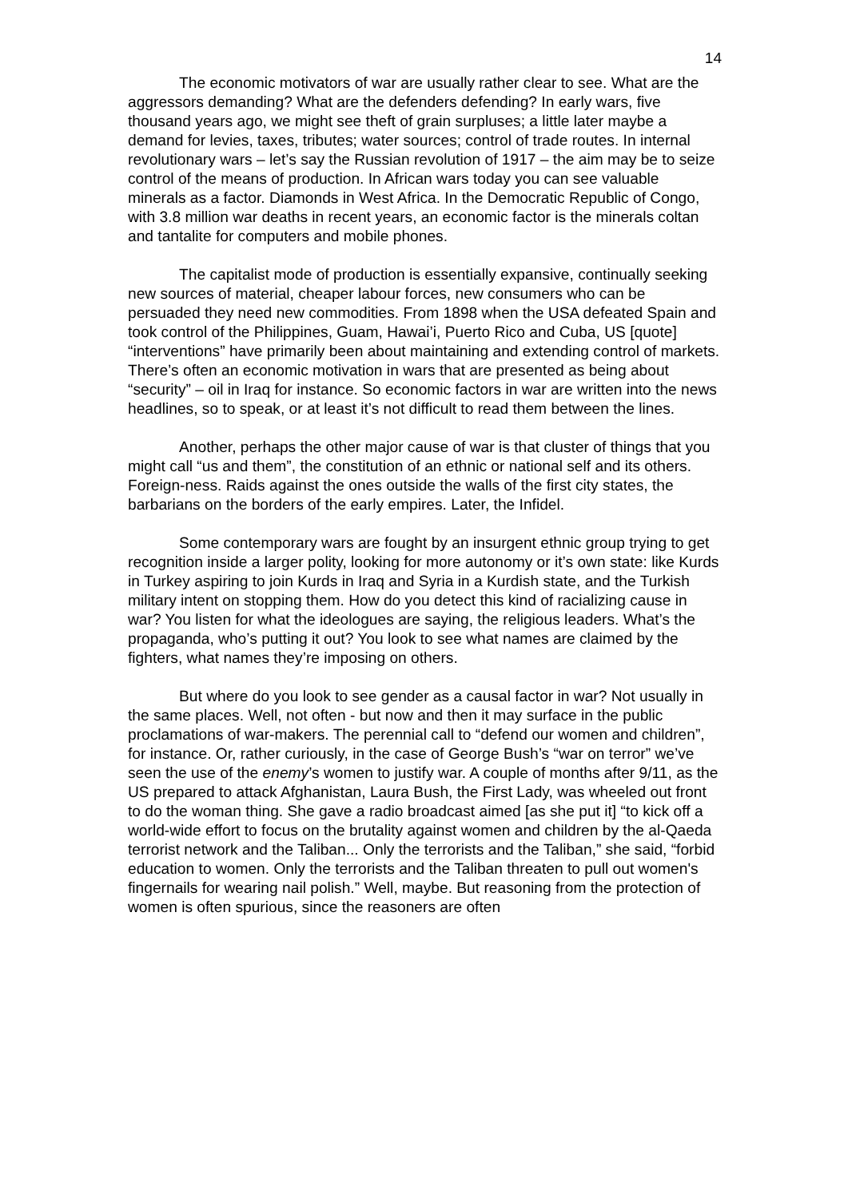14
The economic motivators of war are usually rather clear to see. What are the aggressors demanding? What are the defenders defending? In early wars, five thousand years ago, we might see theft of grain surpluses; a little later maybe a demand for levies, taxes, tributes; water sources; control of trade routes. In internal revolutionary wars – let’s say the Russian revolution of 1917 – the aim may be to seize control of the means of production. In African wars today you can see valuable minerals as a factor. Diamonds in West Africa. In the Democratic Republic of Congo, with 3.8 million war deaths in recent years, an economic factor is the minerals coltan and tantalite for computers and mobile phones.
The capitalist mode of production is essentially expansive, continually seeking new sources of material, cheaper labour forces, new consumers who can be persuaded they need new commodities. From 1898 when the USA defeated Spain and took control of the Philippines, Guam, Hawai’i, Puerto Rico and Cuba, US [quote] “interventions” have primarily been about maintaining and extending control of markets. There’s often an economic motivation in wars that are presented as being about “security” – oil in Iraq for instance. So economic factors in war are written into the news headlines, so to speak, or at least it’s not difficult to read them between the lines.
Another, perhaps the other major cause of war is that cluster of things that you might call “us and them”, the constitution of an ethnic or national self and its others. Foreign-ness. Raids against the ones outside the walls of the first city states, the barbarians on the borders of the early empires. Later, the Infidel.
Some contemporary wars are fought by an insurgent ethnic group trying to get recognition inside a larger polity, looking for more autonomy or it’s own state: like Kurds in Turkey aspiring to join Kurds in Iraq and Syria in a Kurdish state, and the Turkish military intent on stopping them. How do you detect this kind of racializing cause in war? You listen for what the ideologues are saying, the religious leaders. What’s the propaganda, who’s putting it out? You look to see what names are claimed by the fighters, what names they’re imposing on others.
But where do you look to see gender as a causal factor in war? Not usually in the same places. Well, not often - but now and then it may surface in the public proclamations of war-makers. The perennial call to “defend our women and children”, for instance. Or, rather curiously, in the case of George Bush’s “war on terror” we’ve seen the use of the enemy’s women to justify war. A couple of months after 9/11, as the US prepared to attack Afghanistan, Laura Bush, the First Lady, was wheeled out front to do the woman thing. She gave a radio broadcast aimed [as she put it] “to kick off a world-wide effort to focus on the brutality against women and children by the al-Qaeda terrorist network and the Taliban... Only the terrorists and the Taliban,” she said, “forbid education to women. Only the terrorists and the Taliban threaten to pull out women's fingernails for wearing nail polish.” Well, maybe. But reasoning from the protection of women is often spurious, since the reasoners are often